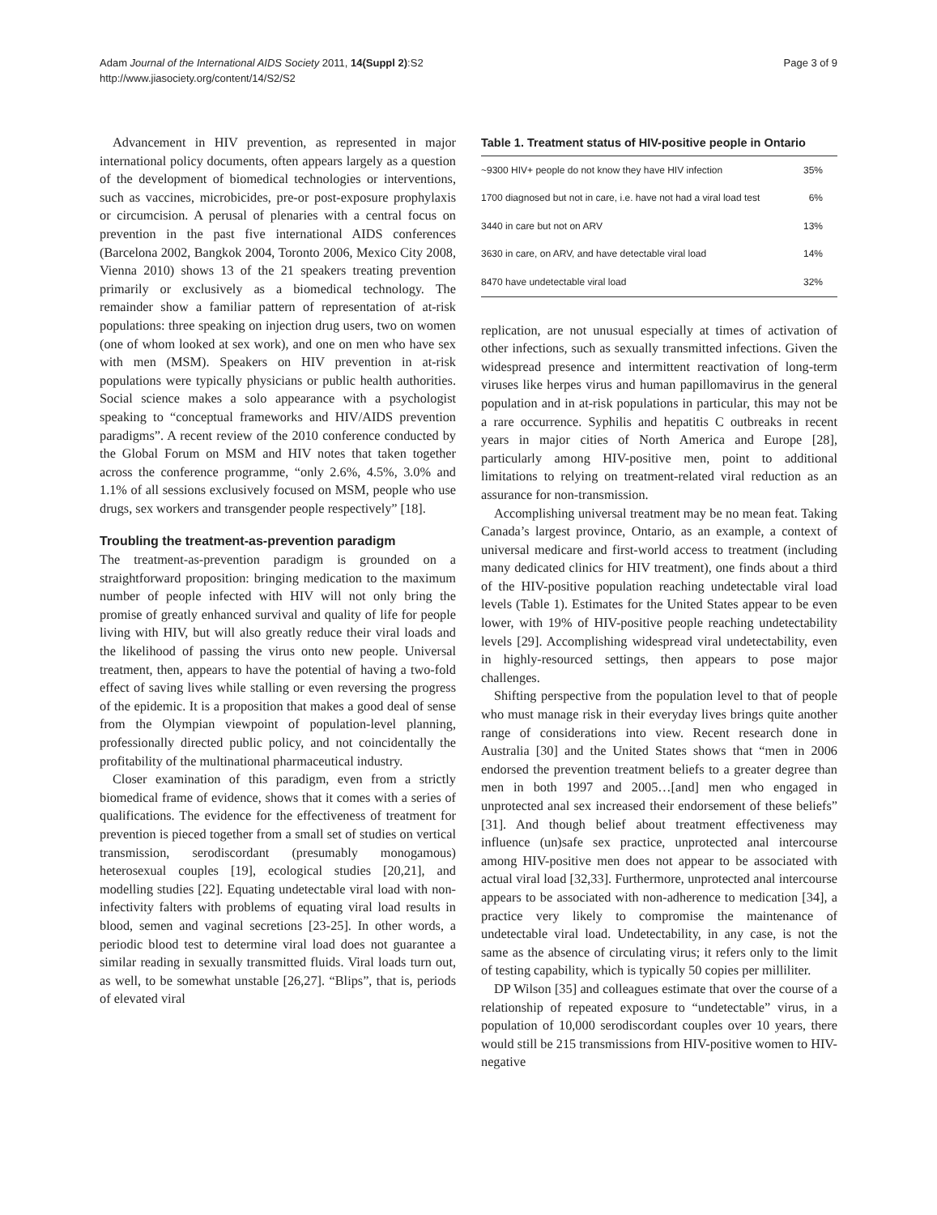Adam Journal of the International AIDS Society 2011, 14(Suppl 2):S2
http://www.jiasociety.org/content/14/S2/S2
Page 3 of 9
Advancement in HIV prevention, as represented in major international policy documents, often appears largely as a question of the development of biomedical technologies or interventions, such as vaccines, microbicides, pre-or post-exposure prophylaxis or circumcision. A perusal of plenaries with a central focus on prevention in the past five international AIDS conferences (Barcelona 2002, Bangkok 2004, Toronto 2006, Mexico City 2008, Vienna 2010) shows 13 of the 21 speakers treating prevention primarily or exclusively as a biomedical technology. The remainder show a familiar pattern of representation of at-risk populations: three speaking on injection drug users, two on women (one of whom looked at sex work), and one on men who have sex with men (MSM). Speakers on HIV prevention in at-risk populations were typically physicians or public health authorities. Social science makes a solo appearance with a psychologist speaking to “conceptual frameworks and HIV/AIDS prevention paradigms”. A recent review of the 2010 conference conducted by the Global Forum on MSM and HIV notes that taken together across the conference programme, “only 2.6%, 4.5%, 3.0% and 1.1% of all sessions exclusively focused on MSM, people who use drugs, sex workers and transgender people respectively” [18].
Troubling the treatment-as-prevention paradigm
The treatment-as-prevention paradigm is grounded on a straightforward proposition: bringing medication to the maximum number of people infected with HIV will not only bring the promise of greatly enhanced survival and quality of life for people living with HIV, but will also greatly reduce their viral loads and the likelihood of passing the virus onto new people. Universal treatment, then, appears to have the potential of having a two-fold effect of saving lives while stalling or even reversing the progress of the epidemic. It is a proposition that makes a good deal of sense from the Olympian viewpoint of population-level planning, professionally directed public policy, and not coincidentally the profitability of the multinational pharmaceutical industry.
Closer examination of this paradigm, even from a strictly biomedical frame of evidence, shows that it comes with a series of qualifications. The evidence for the effectiveness of treatment for prevention is pieced together from a small set of studies on vertical transmission, serodiscordant (presumably monogamous) heterosexual couples [19], ecological studies [20,21], and modelling studies [22]. Equating undetectable viral load with non-infectivity falters with problems of equating viral load results in blood, semen and vaginal secretions [23-25]. In other words, a periodic blood test to determine viral load does not guarantee a similar reading in sexually transmitted fluids. Viral loads turn out, as well, to be somewhat unstable [26,27]. “Blips”, that is, periods of elevated viral
Table 1. Treatment status of HIV-positive people in Ontario
| ~9300 HIV+ people do not know they have HIV infection | 35% |
| 1700 diagnosed but not in care, i.e. have not had a viral load test | 6% |
| 3440 in care but not on ARV | 13% |
| 3630 in care, on ARV, and have detectable viral load | 14% |
| 8470 have undetectable viral load | 32% |
replication, are not unusual especially at times of activation of other infections, such as sexually transmitted infections. Given the widespread presence and intermittent reactivation of long-term viruses like herpes virus and human papillomavirus in the general population and in at-risk populations in particular, this may not be a rare occurrence. Syphilis and hepatitis C outbreaks in recent years in major cities of North America and Europe [28], particularly among HIV-positive men, point to additional limitations to relying on treatment-related viral reduction as an assurance for non-transmission.
Accomplishing universal treatment may be no mean feat. Taking Canada’s largest province, Ontario, as an example, a context of universal medicare and first-world access to treatment (including many dedicated clinics for HIV treatment), one finds about a third of the HIV-positive population reaching undetectable viral load levels (Table 1). Estimates for the United States appear to be even lower, with 19% of HIV-positive people reaching undetectability levels [29]. Accomplishing widespread viral undetectability, even in highly-resourced settings, then appears to pose major challenges.
Shifting perspective from the population level to that of people who must manage risk in their everyday lives brings quite another range of considerations into view. Recent research done in Australia [30] and the United States shows that “men in 2006 endorsed the prevention treatment beliefs to a greater degree than men in both 1997 and 2005…[and] men who engaged in unprotected anal sex increased their endorsement of these beliefs” [31]. And though belief about treatment effectiveness may influence (un)safe sex practice, unprotected anal intercourse among HIV-positive men does not appear to be associated with actual viral load [32,33]. Furthermore, unprotected anal intercourse appears to be associated with non-adherence to medication [34], a practice very likely to compromise the maintenance of undetectable viral load. Undetectability, in any case, is not the same as the absence of circulating virus; it refers only to the limit of testing capability, which is typically 50 copies per milliliter.
DP Wilson [35] and colleagues estimate that over the course of a relationship of repeated exposure to “undetectable” virus, in a population of 10,000 serodiscordant couples over 10 years, there would still be 215 transmissions from HIV-positive women to HIV-negative